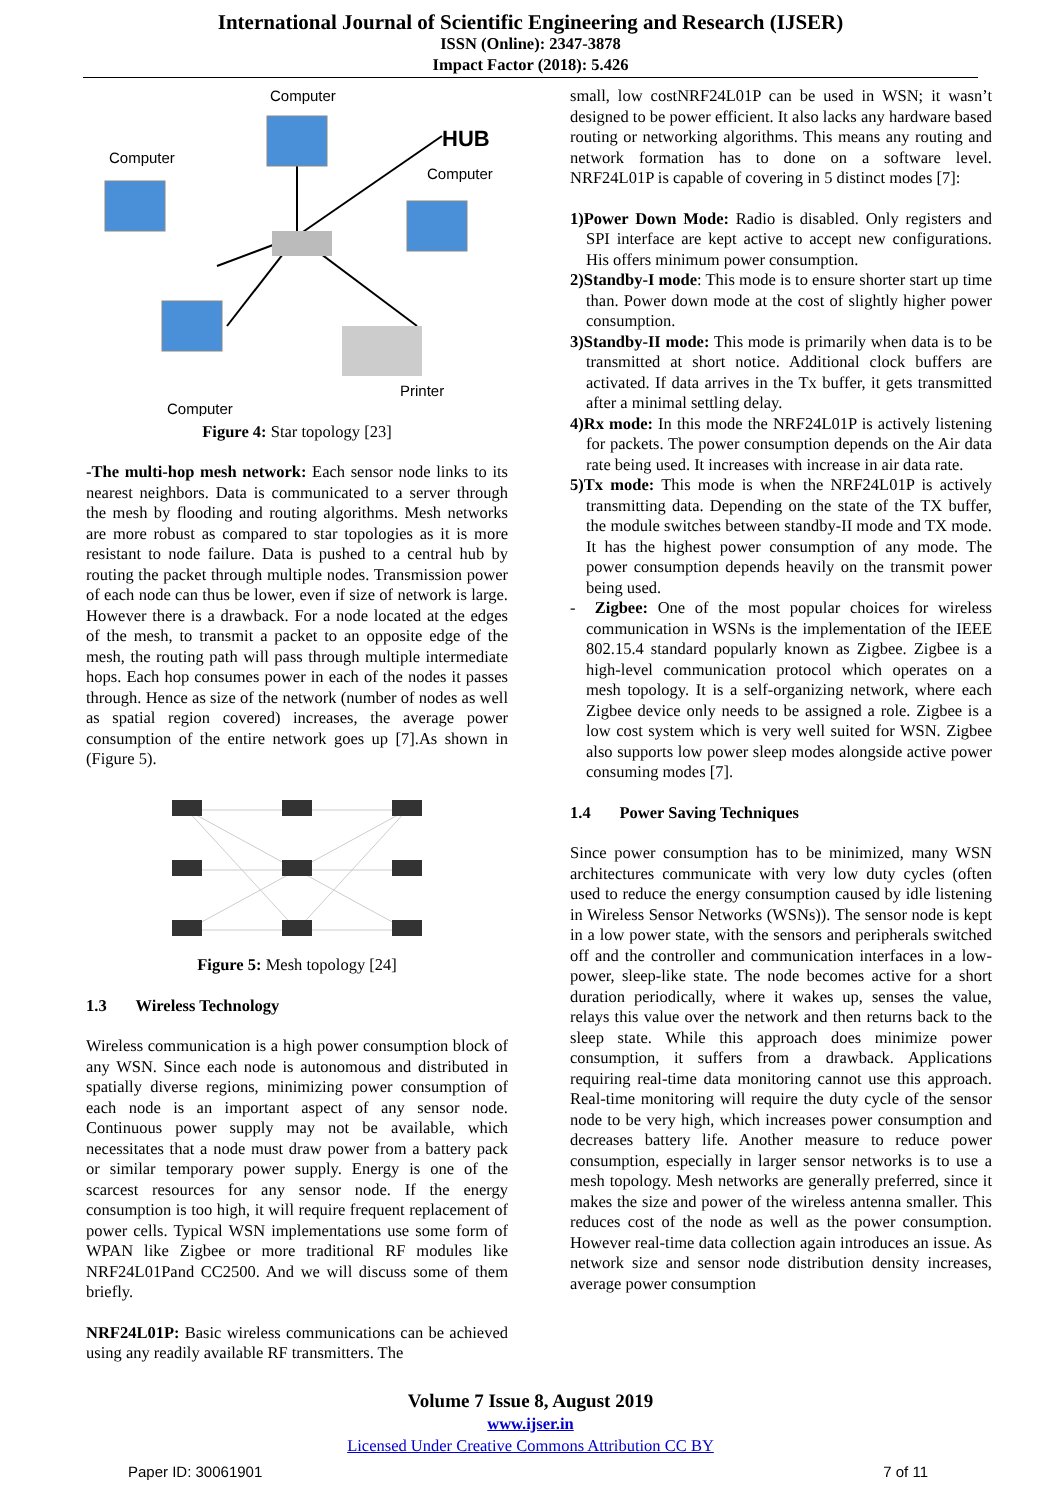International Journal of Scientific Engineering and Research (IJSER)
ISSN (Online): 2347-3878
Impact Factor (2018): 5.426
Computer
Computer
Computer
HUB
Printer
Computer
Figure 4: Star topology [23]
-The multi-hop mesh network: Each sensor node links to its nearest neighbors. Data is communicated to a server through the mesh by flooding and routing algorithms. Mesh networks are more robust as compared to star topologies as it is more resistant to node failure. Data is pushed to a central hub by routing the packet through multiple nodes. Transmission power of each node can thus be lower, even if size of network is large. However there is a drawback. For a node located at the edges of the mesh, to transmit a packet to an opposite edge of the mesh, the routing path will pass through multiple intermediate hops. Each hop consumes power in each of the nodes it passes through. Hence as size of the network (number of nodes as well as spatial region covered) increases, the average power consumption of the entire network goes up [7].As shown in (Figure 5).
Figure 5: Mesh topology [24]
1.3 Wireless Technology
Wireless communication is a high power consumption block of any WSN. Since each node is autonomous and distributed in spatially diverse regions, minimizing power consumption of each node is an important aspect of any sensor node. Continuous power supply may not be available, which necessitates that a node must draw power from a battery pack or similar temporary power supply. Energy is one of the scarcest resources for any sensor node. If the energy consumption is too high, it will require frequent replacement of power cells. Typical WSN implementations use some form of WPAN like Zigbee or more traditional RF modules like NRF24L01Pand CC2500. And we will discuss some of them briefly.
NRF24L01P: Basic wireless communications can be achieved using any readily available RF transmitters. The
small, low costNRF24L01P can be used in WSN; it wasn’t designed to be power efficient. It also lacks any hardware based routing or networking algorithms. This means any routing and network formation has to done on a software level. NRF24L01P is capable of covering in 5 distinct modes [7]:
1)Power Down Mode: Radio is disabled. Only registers and SPI interface are kept active to accept new configurations. His offers minimum power consumption.
2)Standby-I mode: This mode is to ensure shorter start up time than. Power down mode at the cost of slightly higher power consumption.
3)Standby-II mode: This mode is primarily when data is to be transmitted at short notice. Additional clock buffers are activated. If data arrives in the Tx buffer, it gets transmitted after a minimal settling delay.
4)Rx mode: In this mode the NRF24L01P is actively listening for packets. The power consumption depends on the Air data rate being used. It increases with increase in air data rate.
5)Tx mode: This mode is when the NRF24L01P is actively transmitting data. Depending on the state of the TX buffer, the module switches between standby-II mode and TX mode. It has the highest power consumption of any mode. The power consumption depends heavily on the transmit power being used.
- Zigbee: One of the most popular choices for wireless communication in WSNs is the implementation of the IEEE 802.15.4 standard popularly known as Zigbee. Zigbee is a high-level communication protocol which operates on a mesh topology. It is a self-organizing network, where each Zigbee device only needs to be assigned a role. Zigbee is a low cost system which is very well suited for WSN. Zigbee also supports low power sleep modes alongside active power consuming modes [7].
1.4 Power Saving Techniques
Since power consumption has to be minimized, many WSN architectures communicate with very low duty cycles (often used to reduce the energy consumption caused by idle listening in Wireless Sensor Networks (WSNs)). The sensor node is kept in a low power state, with the sensors and peripherals switched off and the controller and communication interfaces in a low-power, sleep-like state. The node becomes active for a short duration periodically, where it wakes up, senses the value, relays this value over the network and then returns back to the sleep state. While this approach does minimize power consumption, it suffers from a drawback. Applications requiring real-time data monitoring cannot use this approach. Real-time monitoring will require the duty cycle of the sensor node to be very high, which increases power consumption and decreases battery life. Another measure to reduce power consumption, especially in larger sensor networks is to use a mesh topology. Mesh networks are generally preferred, since it makes the size and power of the wireless antenna smaller. This reduces cost of the node as well as the power consumption. However real-time data collection again introduces an issue. As network size and sensor node distribution density increases, average power consumption
Volume 7 Issue 8, August 2019
www.ijser.in
Licensed Under Creative Commons Attribution CC BY
Paper ID: 30061901 7 of 11